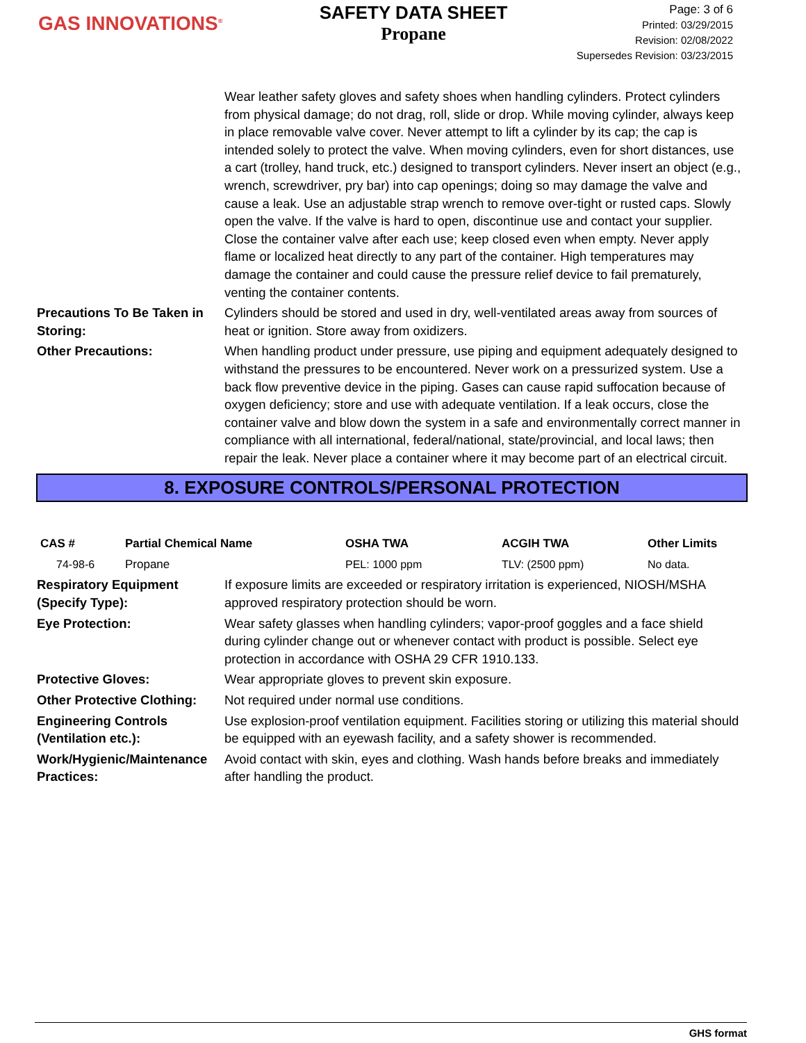GAS INNOVATIONS<sup>®</sup>
SAFETY DATA SHEET
Propane
Page: 3 of 6
Printed: 03/29/2015
Revision: 02/08/2022
Supersedes Revision: 03/23/2015
Wear leather safety gloves and safety shoes when handling cylinders. Protect cylinders from physical damage; do not drag, roll, slide or drop. While moving cylinder, always keep in place removable valve cover. Never attempt to lift a cylinder by its cap; the cap is intended solely to protect the valve. When moving cylinders, even for short distances, use a cart (trolley, hand truck, etc.) designed to transport cylinders. Never insert an object (e.g., wrench, screwdriver, pry bar) into cap openings; doing so may damage the valve and cause a leak. Use an adjustable strap wrench to remove over-tight or rusted caps. Slowly open the valve. If the valve is hard to open, discontinue use and contact your supplier. Close the container valve after each use; keep closed even when empty. Never apply flame or localized heat directly to any part of the container. High temperatures may damage the container and could cause the pressure relief device to fail prematurely, venting the container contents.
Precautions To Be Taken in Storing:
Cylinders should be stored and used in dry, well-ventilated areas away from sources of heat or ignition. Store away from oxidizers.
Other Precautions: When handling product under pressure, use piping and equipment adequately designed to withstand the pressures to be encountered. Never work on a pressurized system. Use a back flow preventive device in the piping. Gases can cause rapid suffocation because of oxygen deficiency; store and use with adequate ventilation. If a leak occurs, close the container valve and blow down the system in a safe and environmentally correct manner in compliance with all international, federal/national, state/provincial, and local laws; then repair the leak. Never place a container where it may become part of an electrical circuit.
8. EXPOSURE CONTROLS/PERSONAL PROTECTION
| CAS # | Partial Chemical Name | OSHA TWA | ACGIH TWA | Other Limits |
| --- | --- | --- | --- | --- |
| 74-98-6 | Propane | PEL: 1000 ppm | TLV: (2500 ppm) | No data. |
Respiratory Equipment (Specify Type):
If exposure limits are exceeded or respiratory irritation is experienced, NIOSH/MSHA approved respiratory protection should be worn.
Eye Protection: Wear safety glasses when handling cylinders; vapor-proof goggles and a face shield during cylinder change out or whenever contact with product is possible. Select eye protection in accordance with OSHA 29 CFR 1910.133.
Protective Gloves: Wear appropriate gloves to prevent skin exposure.
Other Protective Clothing:
Not required under normal use conditions.
Engineering Controls (Ventilation etc.):
Use explosion-proof ventilation equipment. Facilities storing or utilizing this material should be equipped with an eyewash facility, and a safety shower is recommended.
Work/Hygienic/Maintenance Practices:
Avoid contact with skin, eyes and clothing. Wash hands before breaks and immediately after handling the product.
GHS format